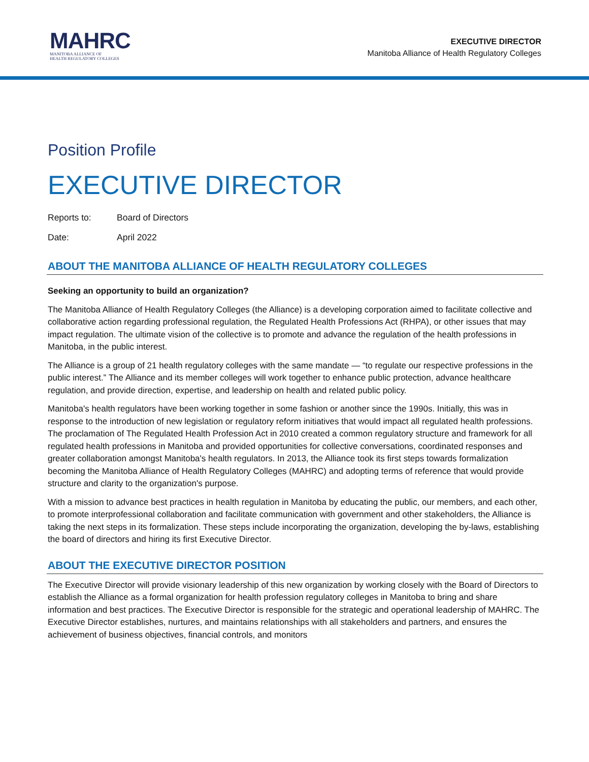MAHRC
MANITOBA ALLIANCE OF
HEALTH REGULATORY COLLEGES
EXECUTIVE DIRECTOR
Manitoba Alliance of Health Regulatory Colleges
Position Profile
EXECUTIVE DIRECTOR
Reports to: Board of Directors
Date: April 2022
ABOUT THE MANITOBA ALLIANCE OF HEALTH REGULATORY COLLEGES
Seeking an opportunity to build an organization?
The Manitoba Alliance of Health Regulatory Colleges (the Alliance) is a developing corporation aimed to facilitate collective and collaborative action regarding professional regulation, the Regulated Health Professions Act (RHPA), or other issues that may impact regulation. The ultimate vision of the collective is to promote and advance the regulation of the health professions in Manitoba, in the public interest.
The Alliance is a group of 21 health regulatory colleges with the same mandate — “to regulate our respective professions in the public interest.” The Alliance and its member colleges will work together to enhance public protection, advance healthcare regulation, and provide direction, expertise, and leadership on health and related public policy.
Manitoba's health regulators have been working together in some fashion or another since the 1990s. Initially, this was in response to the introduction of new legislation or regulatory reform initiatives that would impact all regulated health professions. The proclamation of The Regulated Health Profession Act in 2010 created a common regulatory structure and framework for all regulated health professions in Manitoba and provided opportunities for collective conversations, coordinated responses and greater collaboration amongst Manitoba's health regulators. In 2013, the Alliance took its first steps towards formalization becoming the Manitoba Alliance of Health Regulatory Colleges (MAHRC) and adopting terms of reference that would provide structure and clarity to the organization's purpose.
With a mission to advance best practices in health regulation in Manitoba by educating the public, our members, and each other, to promote interprofessional collaboration and facilitate communication with government and other stakeholders, the Alliance is taking the next steps in its formalization. These steps include incorporating the organization, developing the by-laws, establishing the board of directors and hiring its first Executive Director.
ABOUT THE EXECUTIVE DIRECTOR POSITION
The Executive Director will provide visionary leadership of this new organization by working closely with the Board of Directors to establish the Alliance as a formal organization for health profession regulatory colleges in Manitoba to bring and share information and best practices. The Executive Director is responsible for the strategic and operational leadership of MAHRC. The Executive Director establishes, nurtures, and maintains relationships with all stakeholders and partners, and ensures the achievement of business objectives, financial controls, and monitors